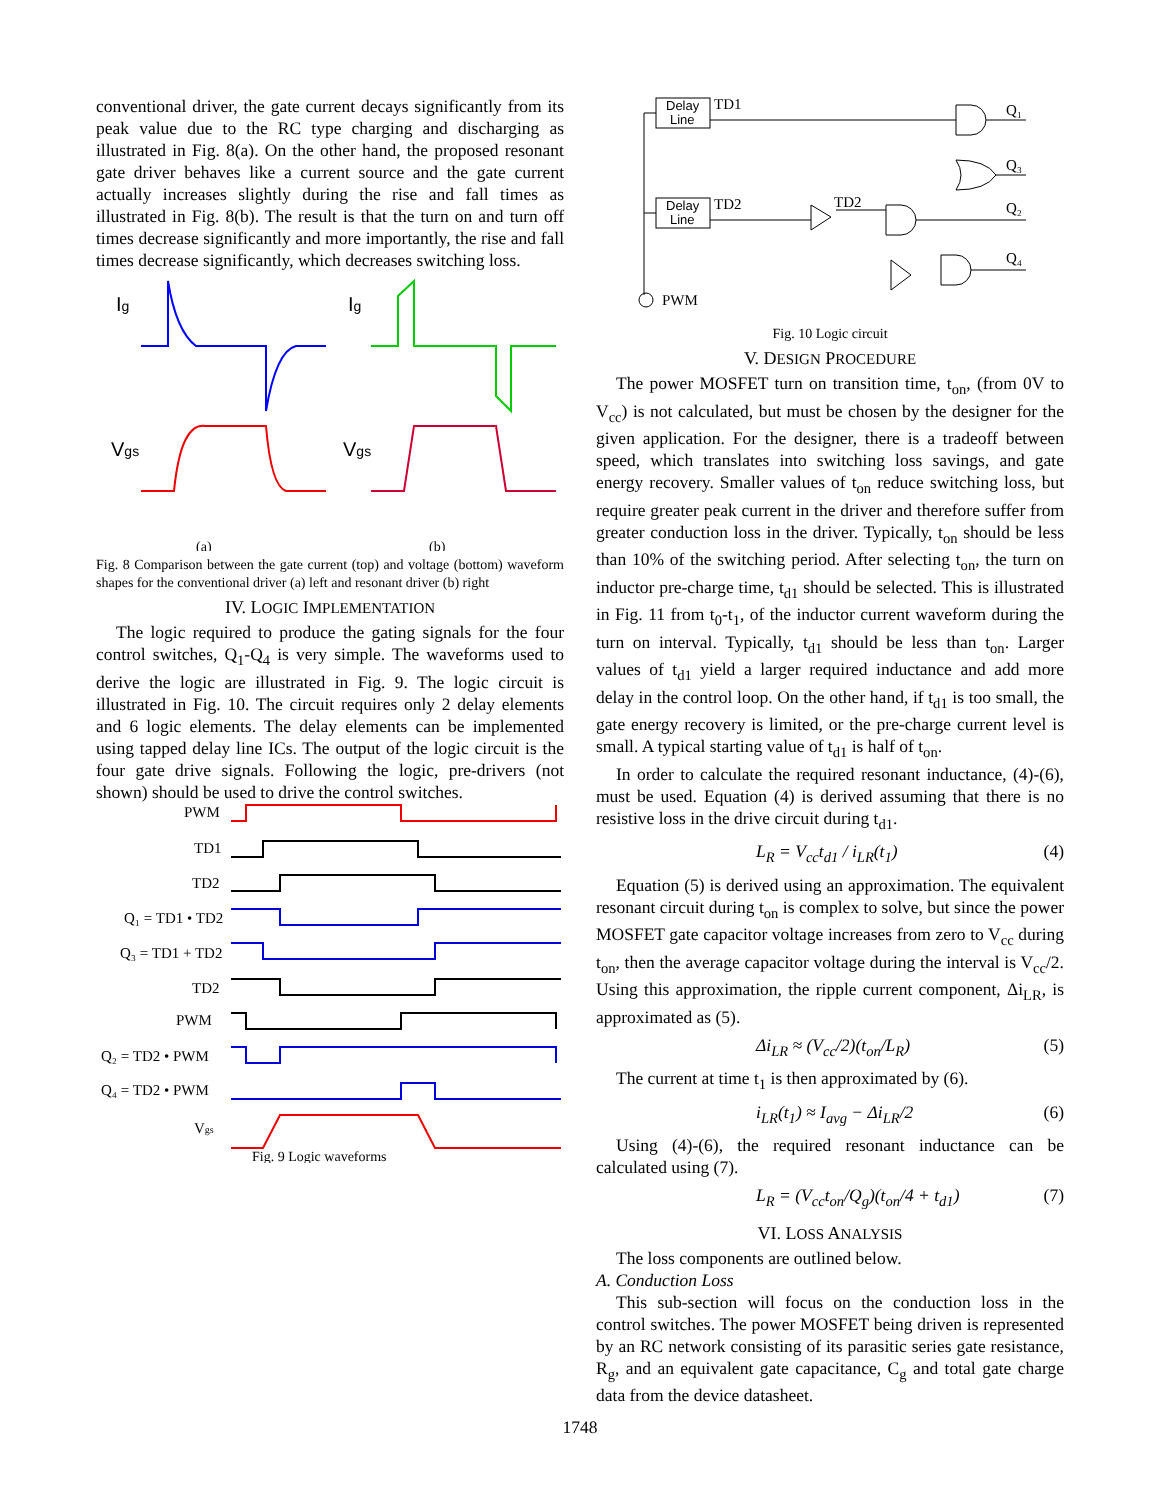conventional driver, the gate current decays significantly from its peak value due to the RC type charging and discharging as illustrated in Fig. 8(a). On the other hand, the proposed resonant gate driver behaves like a current source and the gate current actually increases slightly during the rise and fall times as illustrated in Fig. 8(b). The result is that the turn on and turn off times decrease significantly and more importantly, the rise and fall times decrease significantly, which decreases switching loss.
Ig
Vgs
Ig
Vgs
(a)
(b)
Fig. 8 Comparison between the gate current (top) and voltage (bottom) waveform shapes for the conventional driver (a) left and resonant driver (b) right
IV. LOGIC IMPLEMENTATION
The logic required to produce the gating signals for the four control switches, Q<sub>1</sub>-Q<sub>4</sub> is very simple. The waveforms used to derive the logic are illustrated in Fig. 9. The logic circuit is illustrated in Fig. 10. The circuit requires only 2 delay elements and 6 logic elements. The delay elements can be implemented using tapped delay line ICs. The output of the logic circuit is the four gate drive signals. Following the logic, pre-drivers (not shown) should be used to drive the control switches.
PWM
TD1
TD2
Q₁ = TD1 • TD2
Q₃ = TD1 + TD2
TD2
PWM
Q₂ = TD2 • PWM
Q₄ = TD2 • PWM
Vgs
Fig. 9 Logic waveforms
Delay
Line
Delay
Line
TD1
TD2
Q₁
Q₃
Q₂
Q₄
TD2
PWM
Fig. 10 Logic circuit
V. DESIGN PROCEDURE
The power MOSFET turn on transition time, t<sub>on</sub>, (from 0V to V<sub>cc</sub>) is not calculated, but must be chosen by the designer for the given application. For the designer, there is a tradeoff between speed, which translates into switching loss savings, and gate energy recovery. Smaller values of t<sub>on</sub> reduce switching loss, but require greater peak current in the driver and therefore suffer from greater conduction loss in the driver. Typically, t<sub>on</sub> should be less than 10% of the switching period. After selecting t<sub>on</sub>, the turn on inductor pre-charge time, t<sub>d1</sub> should be selected. This is illustrated in Fig. 11 from t<sub>0</sub>-t<sub>1</sub>, of the inductor current waveform during the turn on interval. Typically, t<sub>d1</sub> should be less than t<sub>on</sub>. Larger values of t<sub>d1</sub> yield a larger required inductance and add more delay in the control loop. On the other hand, if t<sub>d1</sub> is too small, the gate energy recovery is limited, or the pre-charge current level is small. A typical starting value of t<sub>d1</sub> is half of t<sub>on</sub>.
In order to calculate the required resonant inductance, (4)-(6), must be used. Equation (4) is derived assuming that there is no resistive loss in the drive circuit during t<sub>d1</sub>.
L<sub>R</sub> = V<sub>cc</sub>t<sub>d1</sub> / i<sub>LR</sub>(t<sub>1</sub>) (4)
Equation (5) is derived using an approximation. The equivalent resonant circuit during t<sub>on</sub> is complex to solve, but since the power MOSFET gate capacitor voltage increases from zero to V<sub>cc</sub> during t<sub>on</sub>, then the average capacitor voltage during the interval is V<sub>cc</sub>/2. Using this approximation, the ripple current component, Δi<sub>LR</sub>, is approximated as (5).
Δi<sub>LR</sub> ≈ (V<sub>cc</sub>/2)(t<sub>on</sub>/L<sub>R</sub>) (5)
The current at time t<sub>1</sub> is then approximated by (6).
i<sub>LR</sub>(t<sub>1</sub>) ≈ I<sub>avg</sub> − Δi<sub>LR</sub>/2 (6)
Using (4)-(6), the required resonant inductance can be calculated using (7).
L<sub>R</sub> = (V<sub>cc</sub>t<sub>on</sub>/Q<sub>g</sub>)(t<sub>on</sub>/4 + t<sub>d1</sub>) (7)
VI. LOSS ANALYSIS
The loss components are outlined below.
A. Conduction Loss
This sub-section will focus on the conduction loss in the control switches. The power MOSFET being driven is represented by an RC network consisting of its parasitic series gate resistance, R<sub>g</sub>, and an equivalent gate capacitance, C<sub>g</sub> and total gate charge data from the device datasheet.
1748